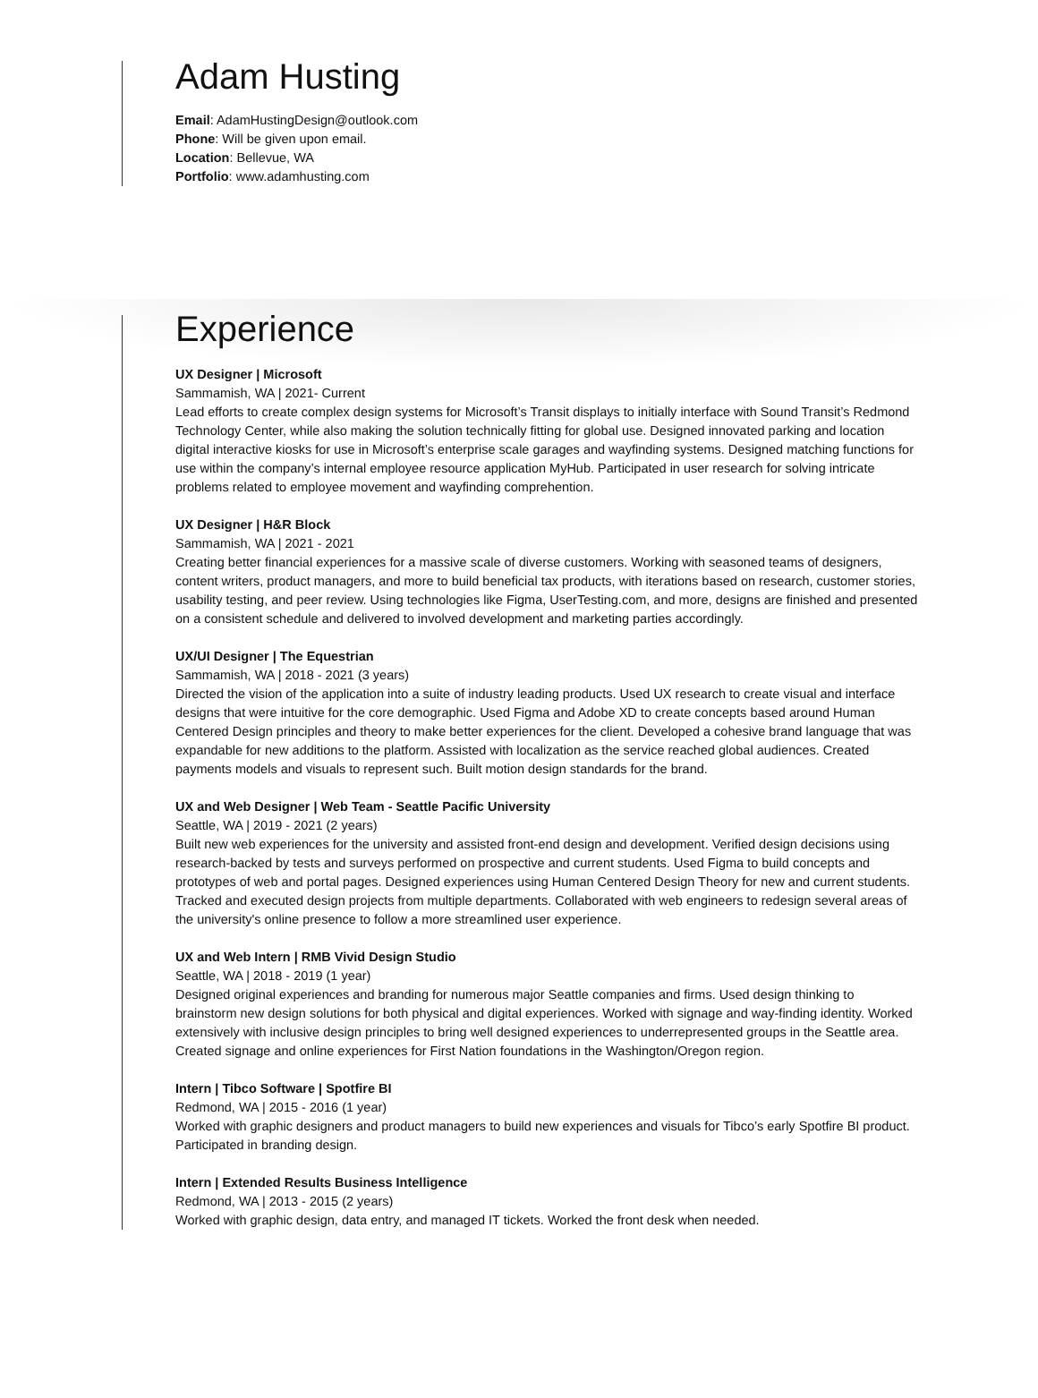Adam Husting
Email: AdamHustingDesign@outlook.com
Phone: Will be given upon email.
Location: Bellevue, WA
Portfolio: www.adamhusting.com
Experience
UX Designer | Microsoft
Sammamish, WA | 2021- Current
Lead efforts to create complex design systems for Microsoft’s Transit displays to initially interface with Sound Transit’s Redmond Technology Center, while also making the solution technically fitting for global use. Designed innovated parking and location digital interactive kiosks for use in Microsoft’s enterprise scale garages and wayfinding systems. Designed matching functions for use within the company’s internal employee resource application MyHub. Participated in user research for solving intricate problems related to employee movement and wayfinding comprehention.
UX Designer | H&R Block
Sammamish, WA | 2021 - 2021
Creating better financial experiences for a massive scale of diverse customers. Working with seasoned teams of designers, content writers, product managers, and more to build beneficial tax products, with iterations based on research, customer stories, usability testing, and peer review. Using technologies like Figma, UserTesting.com, and more, designs are finished and presented on a consistent schedule and delivered to involved development and marketing parties accordingly.
UX/UI Designer | The Equestrian
Sammamish, WA | 2018 - 2021 (3 years)
Directed the vision of the application into a suite of industry leading products. Used UX research to create visual and interface designs that were intuitive for the core demographic. Used Figma and Adobe XD to create concepts based around Human Centered Design principles and theory to make better experiences for the client. Developed a cohesive brand language that was expandable for new additions to the platform. Assisted with localization as the service reached global audiences. Created payments models and visuals to represent such. Built motion design standards for the brand.
UX and Web Designer | Web Team - Seattle Pacific University
Seattle, WA | 2019 - 2021 (2 years)
Built new web experiences for the university and assisted front-end design and development. Verified design decisions using research-backed by tests and surveys performed on prospective and current students. Used Figma to build concepts and prototypes of web and portal pages. Designed experiences using Human Centered Design Theory for new and current students. Tracked and executed design projects from multiple departments. Collaborated with web engineers to redesign several areas of the university's online presence to follow a more streamlined user experience.
UX and Web Intern | RMB Vivid Design Studio
Seattle, WA | 2018 - 2019 (1 year)
Designed original experiences and branding for numerous major Seattle companies and firms. Used design thinking to brainstorm new design solutions for both physical and digital experiences. Worked with signage and way-finding identity. Worked extensively with inclusive design principles to bring well designed experiences to underrepresented groups in the Seattle area. Created signage and online experiences for First Nation foundations in the Washington/Oregon region.
Intern | Tibco Software | Spotfire BI
Redmond, WA | 2015 - 2016 (1 year)
Worked with graphic designers and product managers to build new experiences and visuals for Tibco’s early Spotfire BI product. Participated in branding design.
Intern | Extended Results Business Intelligence
Redmond, WA | 2013 - 2015 (2 years)
Worked with graphic design, data entry, and managed IT tickets. Worked the front desk when needed.